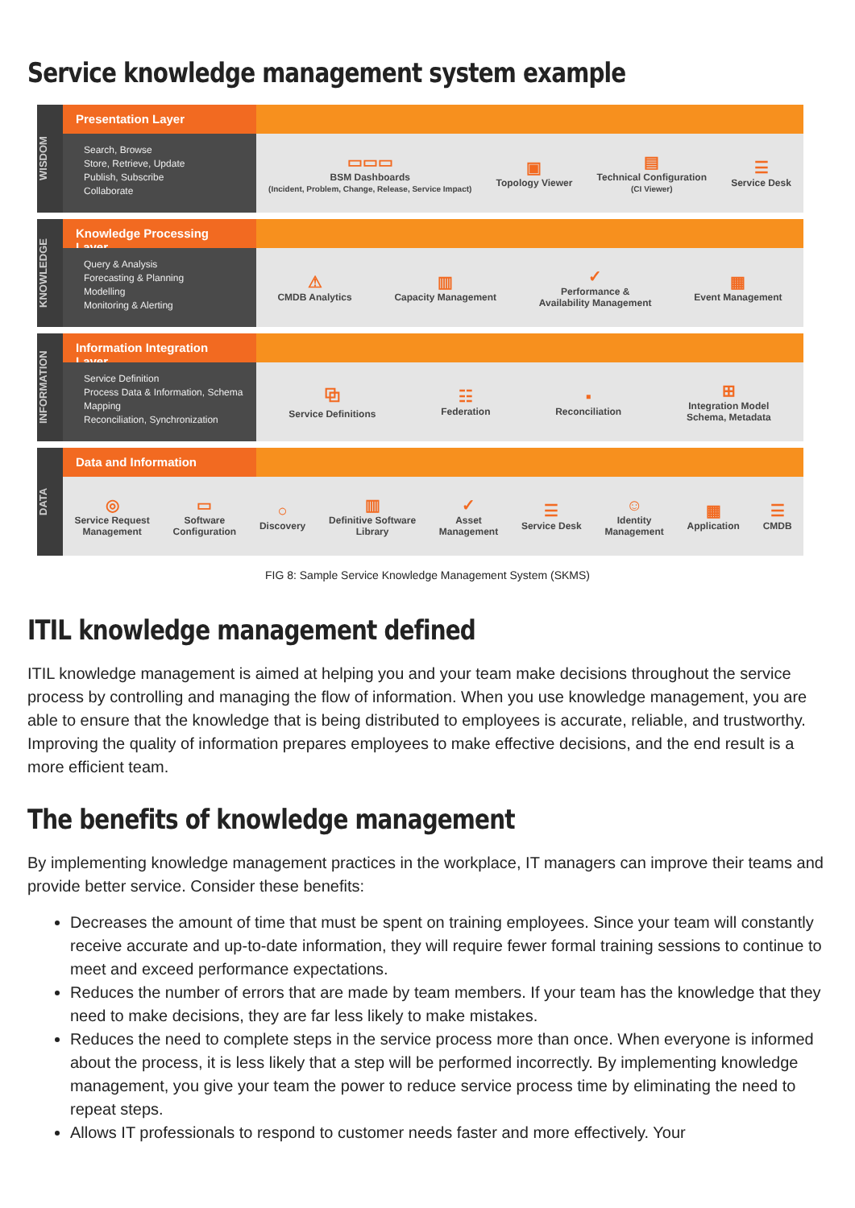Service knowledge management system example
WISDOM
Presentation Layer
Search, Browse
Store, Retrieve, Update
Publish, Subscribe
Collaborate
▭▭▭
BSM Dashboards
(Incident, Problem, Change, Release, Service Impact)
▣
Topology Viewer
▤
Technical Configuration
(CI Viewer)
☰
Service Desk
KNOWLEDGE
Knowledge Processing Layer
Query & Analysis
Forecasting & Planning
Modelling
Monitoring & Alerting
⚠
CMDB Analytics
▥
Capacity Management
✓
Performance &
Availability Management
▦
Event Management
INFORMATION
Information Integration Layer
Service Definition
Process Data & Information, Schema Mapping
Reconciliation, Synchronization
⧉
Service Definitions
☷
Federation
▪
Reconciliation
⊞
Integration Model
Schema, Metadata
DATA
Data and Information
◎
Service Request
Management
▭
Software
Configuration
○
Discovery
▥
Definitive Software
Library
✓
Asset
Management
☰
Service Desk
☺
Identity
Management
▦
Application
☰
CMDB
FIG 8: Sample Service Knowledge Management System (SKMS)
ITIL knowledge management defined
ITIL knowledge management is aimed at helping you and your team make decisions throughout the service process by controlling and managing the flow of information. When you use knowledge management, you are able to ensure that the knowledge that is being distributed to employees is accurate, reliable, and trustworthy. Improving the quality of information prepares employees to make effective decisions, and the end result is a more efficient team.
The benefits of knowledge management
By implementing knowledge management practices in the workplace, IT managers can improve their teams and provide better service. Consider these benefits:
Decreases the amount of time that must be spent on training employees. Since your team will constantly receive accurate and up-to-date information, they will require fewer formal training sessions to continue to meet and exceed performance expectations.
Reduces the number of errors that are made by team members. If your team has the knowledge that they need to make decisions, they are far less likely to make mistakes.
Reduces the need to complete steps in the service process more than once. When everyone is informed about the process, it is less likely that a step will be performed incorrectly. By implementing knowledge management, you give your team the power to reduce service process time by eliminating the need to repeat steps.
Allows IT professionals to respond to customer needs faster and more effectively. Your